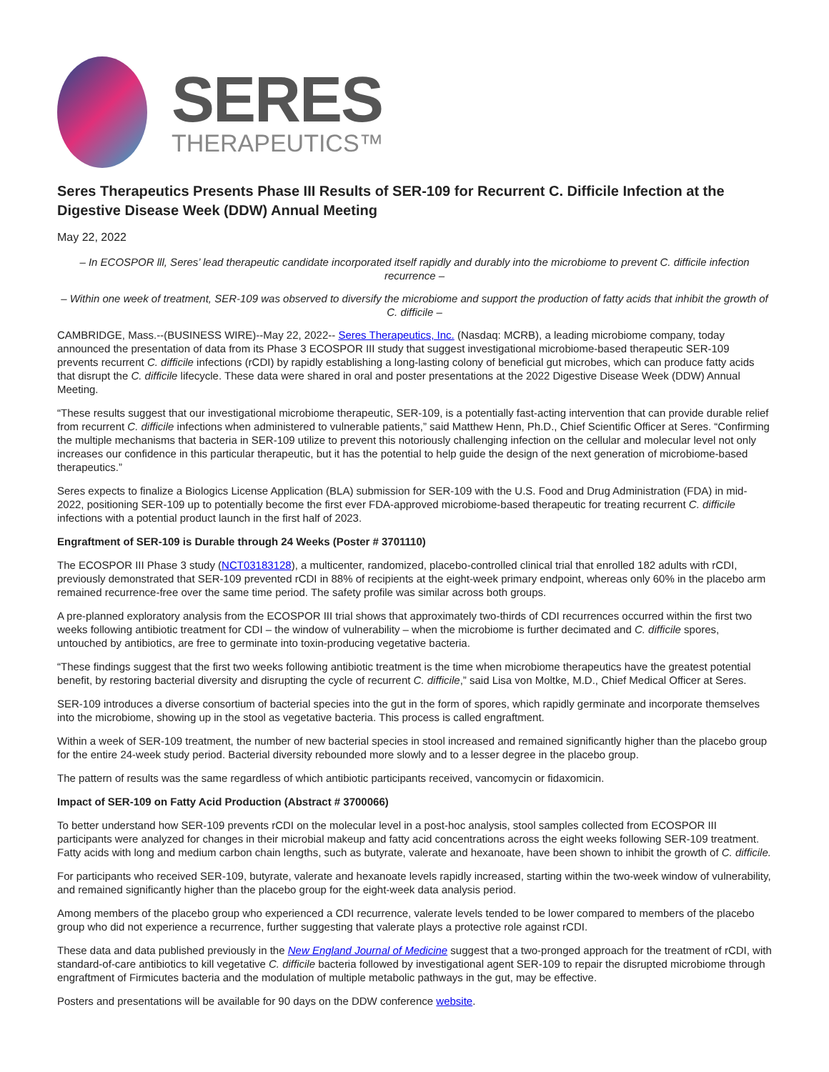SERES
THERAPEUTICS™
Seres Therapeutics Presents Phase III Results of SER-109 for Recurrent C. Difficile Infection at the Digestive Disease Week (DDW) Annual Meeting
May 22, 2022
– In ECOSPOR lll, Seres’ lead therapeutic candidate incorporated itself rapidly and durably into the microbiome to prevent C. difficile infection recurrence –
– Within one week of treatment, SER-109 was observed to diversify the microbiome and support the production of fatty acids that inhibit the growth of C. difficile –
CAMBRIDGE, Mass.--(BUSINESS WIRE)--May 22, 2022-- Seres Therapeutics, Inc. (Nasdaq: MCRB), a leading microbiome company, today announced the presentation of data from its Phase 3 ECOSPOR III study that suggest investigational microbiome-based therapeutic SER-109 prevents recurrent C. difficile infections (rCDI) by rapidly establishing a long-lasting colony of beneficial gut microbes, which can produce fatty acids that disrupt the C. difficile lifecycle. These data were shared in oral and poster presentations at the 2022 Digestive Disease Week (DDW) Annual Meeting.
“These results suggest that our investigational microbiome therapeutic, SER-109, is a potentially fast-acting intervention that can provide durable relief from recurrent C. difficile infections when administered to vulnerable patients,” said Matthew Henn, Ph.D., Chief Scientific Officer at Seres. “Confirming the multiple mechanisms that bacteria in SER-109 utilize to prevent this notoriously challenging infection on the cellular and molecular level not only increases our confidence in this particular therapeutic, but it has the potential to help guide the design of the next generation of microbiome-based therapeutics.”
Seres expects to finalize a Biologics License Application (BLA) submission for SER-109 with the U.S. Food and Drug Administration (FDA) in mid-2022, positioning SER-109 up to potentially become the first ever FDA-approved microbiome-based therapeutic for treating recurrent C. difficile infections with a potential product launch in the first half of 2023.
Engraftment of SER-109 is Durable through 24 Weeks (Poster # 3701110)
The ECOSPOR III Phase 3 study (NCT03183128), a multicenter, randomized, placebo-controlled clinical trial that enrolled 182 adults with rCDI, previously demonstrated that SER-109 prevented rCDI in 88% of recipients at the eight-week primary endpoint, whereas only 60% in the placebo arm remained recurrence-free over the same time period. The safety profile was similar across both groups.
A pre-planned exploratory analysis from the ECOSPOR III trial shows that approximately two-thirds of CDI recurrences occurred within the first two weeks following antibiotic treatment for CDI – the window of vulnerability – when the microbiome is further decimated and C. difficile spores, untouched by antibiotics, are free to germinate into toxin-producing vegetative bacteria.
“These findings suggest that the first two weeks following antibiotic treatment is the time when microbiome therapeutics have the greatest potential benefit, by restoring bacterial diversity and disrupting the cycle of recurrent C. difficile,” said Lisa von Moltke, M.D., Chief Medical Officer at Seres.
SER-109 introduces a diverse consortium of bacterial species into the gut in the form of spores, which rapidly germinate and incorporate themselves into the microbiome, showing up in the stool as vegetative bacteria. This process is called engraftment.
Within a week of SER-109 treatment, the number of new bacterial species in stool increased and remained significantly higher than the placebo group for the entire 24-week study period. Bacterial diversity rebounded more slowly and to a lesser degree in the placebo group.
The pattern of results was the same regardless of which antibiotic participants received, vancomycin or fidaxomicin.
Impact of SER-109 on Fatty Acid Production (Abstract # 3700066)
To better understand how SER-109 prevents rCDI on the molecular level in a post-hoc analysis, stool samples collected from ECOSPOR III participants were analyzed for changes in their microbial makeup and fatty acid concentrations across the eight weeks following SER-109 treatment. Fatty acids with long and medium carbon chain lengths, such as butyrate, valerate and hexanoate, have been shown to inhibit the growth of C. difficile.
For participants who received SER-109, butyrate, valerate and hexanoate levels rapidly increased, starting within the two-week window of vulnerability, and remained significantly higher than the placebo group for the eight-week data analysis period.
Among members of the placebo group who experienced a CDI recurrence, valerate levels tended to be lower compared to members of the placebo group who did not experience a recurrence, further suggesting that valerate plays a protective role against rCDI.
These data and data published previously in the New England Journal of Medicine suggest that a two-pronged approach for the treatment of rCDI, with standard-of-care antibiotics to kill vegetative C. difficile bacteria followed by investigational agent SER-109 to repair the disrupted microbiome through engraftment of Firmicutes bacteria and the modulation of multiple metabolic pathways in the gut, may be effective.
Posters and presentations will be available for 90 days on the DDW conference website.